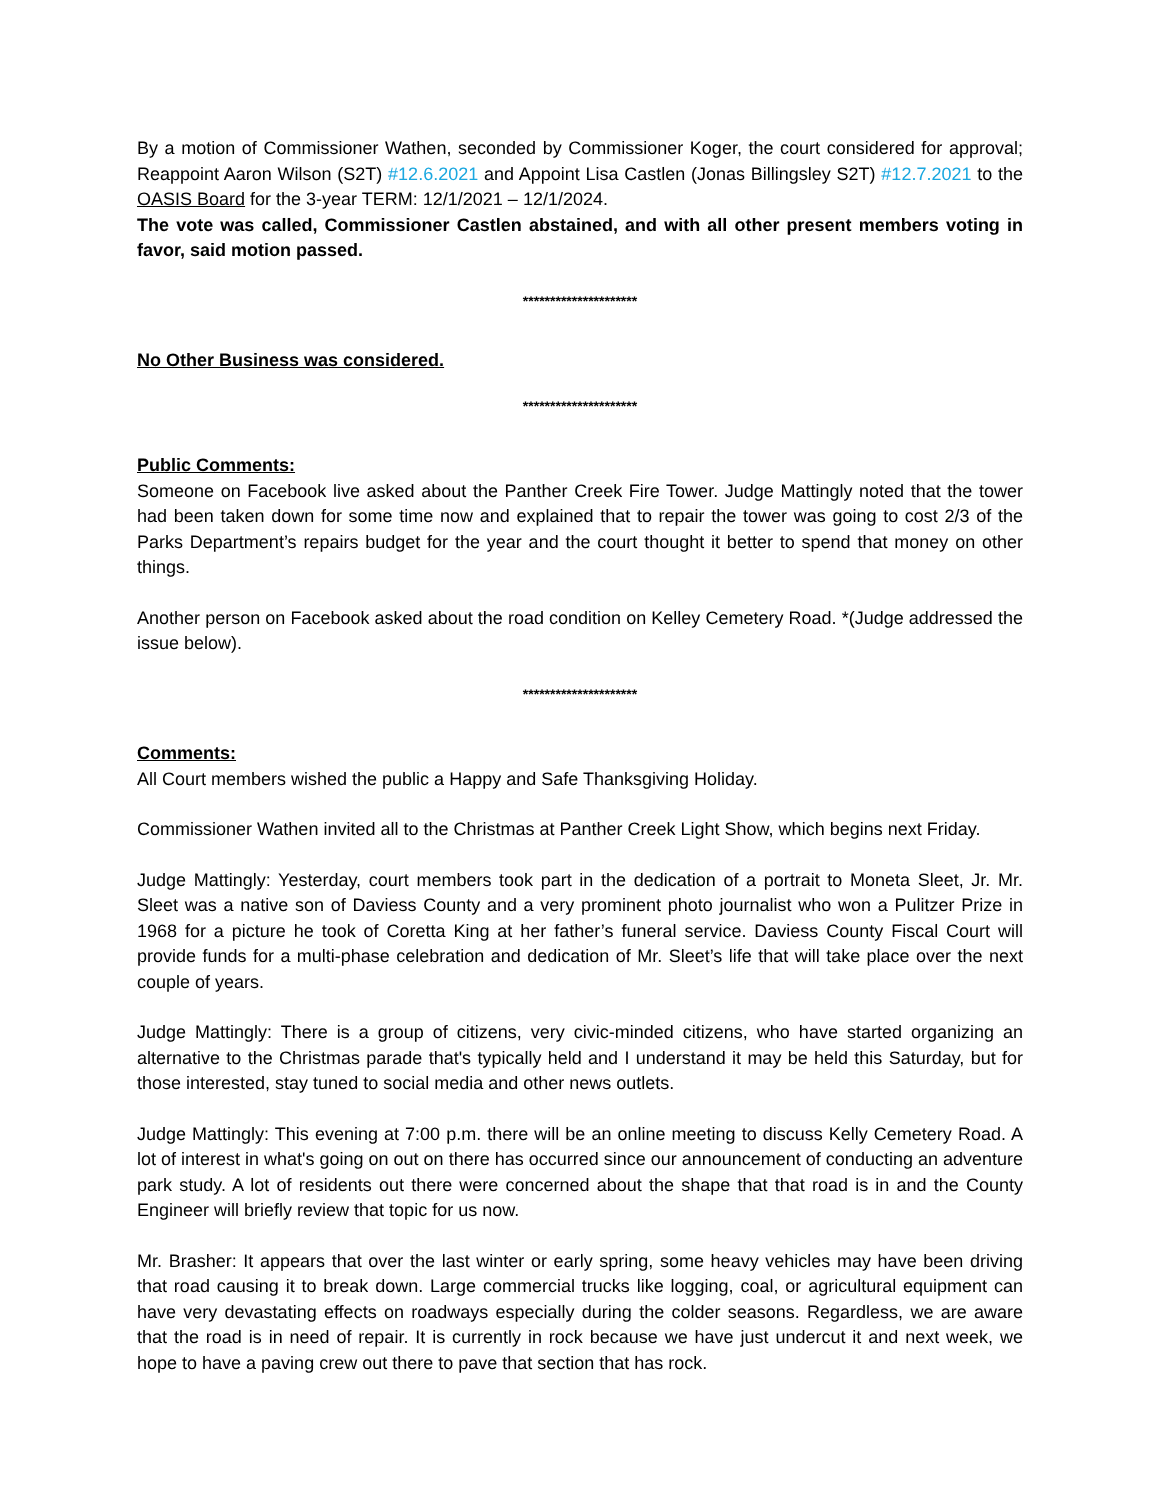By a motion of Commissioner Wathen, seconded by Commissioner Koger, the court considered for approval; Reappoint Aaron Wilson (S2T) #12.6.2021 and Appoint Lisa Castlen (Jonas Billingsley S2T) #12.7.2021 to the OASIS Board for the 3-year TERM: 12/1/2021 – 12/1/2024.
The vote was called, Commissioner Castlen abstained, and with all other present members voting in favor, said motion passed.
*********************
No Other Business was considered.
*********************
Public Comments:
Someone on Facebook live asked about the Panther Creek Fire Tower. Judge Mattingly noted that the tower had been taken down for some time now and explained that to repair the tower was going to cost 2/3 of the Parks Department’s repairs budget for the year and the court thought it better to spend that money on other things.
Another person on Facebook asked about the road condition on Kelley Cemetery Road. *(Judge addressed the issue below).
*********************
Comments:
All Court members wished the public a Happy and Safe Thanksgiving Holiday.
Commissioner Wathen invited all to the Christmas at Panther Creek Light Show, which begins next Friday.
Judge Mattingly: Yesterday, court members took part in the dedication of a portrait to Moneta Sleet, Jr. Mr. Sleet was a native son of Daviess County and a very prominent photo journalist who won a Pulitzer Prize in 1968 for a picture he took of Coretta King at her father’s funeral service. Daviess County Fiscal Court will provide funds for a multi-phase celebration and dedication of Mr. Sleet’s life that will take place over the next couple of years.
Judge Mattingly: There is a group of citizens, very civic-minded citizens, who have started organizing an alternative to the Christmas parade that's typically held and I understand it may be held this Saturday, but for those interested, stay tuned to social media and other news outlets.
Judge Mattingly: This evening at 7:00 p.m. there will be an online meeting to discuss Kelly Cemetery Road. A lot of interest in what's going on out on there has occurred since our announcement of conducting an adventure park study. A lot of residents out there were concerned about the shape that that road is in and the County Engineer will briefly review that topic for us now.
Mr. Brasher: It appears that over the last winter or early spring, some heavy vehicles may have been driving that road causing it to break down. Large commercial trucks like logging, coal, or agricultural equipment can have very devastating effects on roadways especially during the colder seasons. Regardless, we are aware that the road is in need of repair. It is currently in rock because we have just undercut it and next week, we hope to have a paving crew out there to pave that section that has rock.